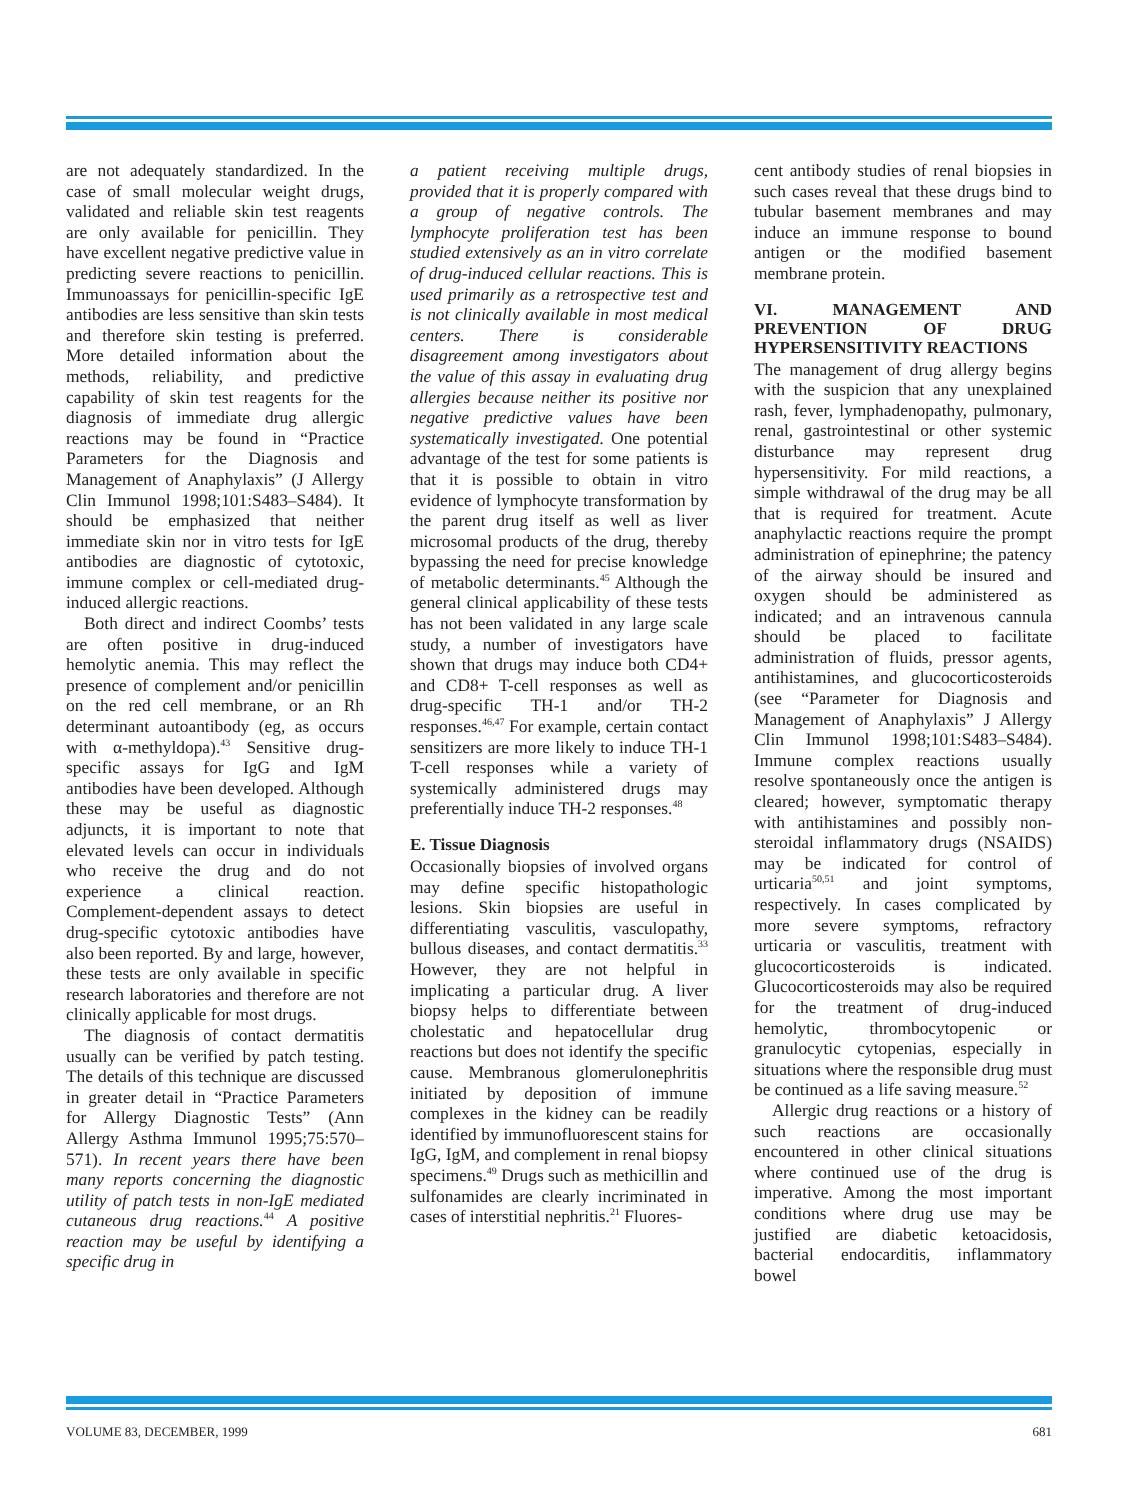are not adequately standardized. In the case of small molecular weight drugs, validated and reliable skin test reagents are only available for penicillin. They have excellent negative predictive value in predicting severe reactions to penicillin. Immunoassays for penicillin-specific IgE antibodies are less sensitive than skin tests and therefore skin testing is preferred. More detailed information about the methods, reliability, and predictive capability of skin test reagents for the diagnosis of immediate drug allergic reactions may be found in “Practice Parameters for the Diagnosis and Management of Anaphylaxis” (J Allergy Clin Immunol 1998;101:S483–S484). It should be emphasized that neither immediate skin nor in vitro tests for IgE antibodies are diagnostic of cytotoxic, immune complex or cell-mediated drug-induced allergic reactions.
Both direct and indirect Coombs’ tests are often positive in drug-induced hemolytic anemia. This may reflect the presence of complement and/or penicillin on the red cell membrane, or an Rh determinant autoantibody (eg, as occurs with α-methyldopa).<sup>43</sup> Sensitive drug-specific assays for IgG and IgM antibodies have been developed. Although these may be useful as diagnostic adjuncts, it is important to note that elevated levels can occur in individuals who receive the drug and do not experience a clinical reaction. Complement-dependent assays to detect drug-specific cytotoxic antibodies have also been reported. By and large, however, these tests are only available in specific research laboratories and therefore are not clinically applicable for most drugs.
The diagnosis of contact dermatitis usually can be verified by patch testing. The details of this technique are discussed in greater detail in “Practice Parameters for Allergy Diagnostic Tests” (Ann Allergy Asthma Immunol 1995;75:570–571). In recent years there have been many reports concerning the diagnostic utility of patch tests in non-IgE mediated cutaneous drug reactions.<sup>44</sup> A positive reaction may be useful by identifying a specific drug in
a patient receiving multiple drugs, provided that it is properly compared with a group of negative controls. The lymphocyte proliferation test has been studied extensively as an in vitro correlate of drug-induced cellular reactions. This is used primarily as a retrospective test and is not clinically available in most medical centers. There is considerable disagreement among investigators about the value of this assay in evaluating drug allergies because neither its positive nor negative predictive values have been systematically investigated. One potential advantage of the test for some patients is that it is possible to obtain in vitro evidence of lymphocyte transformation by the parent drug itself as well as liver microsomal products of the drug, thereby bypassing the need for precise knowledge of metabolic determinants.<sup>45</sup> Although the general clinical applicability of these tests has not been validated in any large scale study, a number of investigators have shown that drugs may induce both CD4+ and CD8+ T-cell responses as well as drug-specific TH-1 and/or TH-2 responses.<sup>46,47</sup> For example, certain contact sensitizers are more likely to induce TH-1 T-cell responses while a variety of systemically administered drugs may preferentially induce TH-2 responses.<sup>48</sup>
E. Tissue Diagnosis
Occasionally biopsies of involved organs may define specific histopathologic lesions. Skin biopsies are useful in differentiating vasculitis, vasculopathy, bullous diseases, and contact dermatitis.<sup>33</sup> However, they are not helpful in implicating a particular drug. A liver biopsy helps to differentiate between cholestatic and hepatocellular drug reactions but does not identify the specific cause. Membranous glomerulonephritis initiated by deposition of immune complexes in the kidney can be readily identified by immunofluorescent stains for IgG, IgM, and complement in renal biopsy specimens.<sup>49</sup> Drugs such as methicillin and sulfonamides are clearly incriminated in cases of interstitial nephritis.<sup>21</sup> Fluores-
cent antibody studies of renal biopsies in such cases reveal that these drugs bind to tubular basement membranes and may induce an immune response to bound antigen or the modified basement membrane protein.
VI. MANAGEMENT AND PREVENTION OF DRUG HYPERSENSITIVITY REACTIONS
The management of drug allergy begins with the suspicion that any unexplained rash, fever, lymphadenopathy, pulmonary, renal, gastrointestinal or other systemic disturbance may represent drug hypersensitivity. For mild reactions, a simple withdrawal of the drug may be all that is required for treatment. Acute anaphylactic reactions require the prompt administration of epinephrine; the patency of the airway should be insured and oxygen should be administered as indicated; and an intravenous cannula should be placed to facilitate administration of fluids, pressor agents, antihistamines, and glucocorticosteroids (see “Parameter for Diagnosis and Management of Anaphylaxis” J Allergy Clin Immunol 1998;101:S483–S484). Immune complex reactions usually resolve spontaneously once the antigen is cleared; however, symptomatic therapy with antihistamines and possibly non-steroidal inflammatory drugs (NSAIDS) may be indicated for control of urticaria<sup>50,51</sup> and joint symptoms, respectively. In cases complicated by more severe symptoms, refractory urticaria or vasculitis, treatment with glucocorticosteroids is indicated. Glucocorticosteroids may also be required for the treatment of drug-induced hemolytic, thrombocytopenic or granulocytic cytopenias, especially in situations where the responsible drug must be continued as a life saving measure.<sup>52</sup>
Allergic drug reactions or a history of such reactions are occasionally encountered in other clinical situations where continued use of the drug is imperative. Among the most important conditions where drug use may be justified are diabetic ketoacidosis, bacterial endocarditis, inflammatory bowel
VOLUME 83, DECEMBER, 1999 681